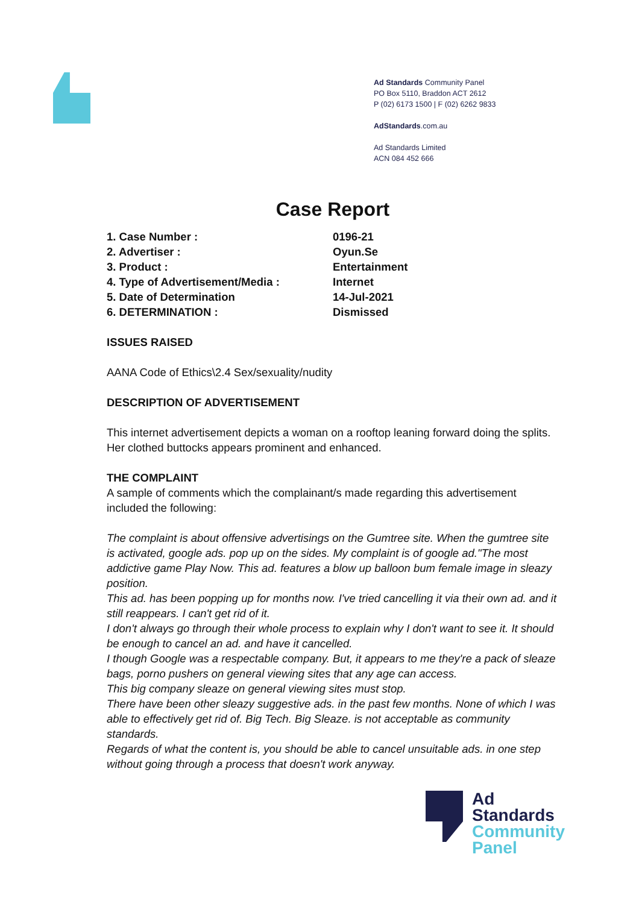Ad Standards Community Panel
PO Box 5110, Braddon ACT 2612
P (02) 6173 1500 | F (02) 6262 9833
AdStandards.com.au
Ad Standards Limited
ACN 084 452 666
Case Report
1. Case Number : 0196-21
2. Advertiser : Oyun.Se
3. Product : Entertainment
4. Type of Advertisement/Media : Internet
5. Date of Determination 14-Jul-2021
6. DETERMINATION : Dismissed
ISSUES RAISED
AANA Code of Ethics\2.4 Sex/sexuality/nudity
DESCRIPTION OF ADVERTISEMENT
This internet advertisement depicts a woman on a rooftop leaning forward doing the splits. Her clothed buttocks appears prominent and enhanced.
THE COMPLAINT
A sample of comments which the complainant/s made regarding this advertisement included the following:
The complaint is about offensive advertisings on the Gumtree site. When the gumtree site is activated, google ads. pop up on the sides. My complaint is of google ad."The most addictive game Play Now. This ad. features a blow up balloon bum female image in sleazy position.
This ad. has been popping up for months now. I've tried cancelling it via their own ad. and it still reappears. I can't get rid of it.
I don't always go through their whole process to explain why I don't want to see it. It should be enough to cancel an ad. and have it cancelled.
I though Google was a respectable company. But, it appears to me they're a pack of sleaze bags, porno pushers on general viewing sites that any age can access.
This big company sleaze on general viewing sites must stop.
There have been other sleazy suggestive ads. in the past few months. None of which I was able to effectively get rid of. Big Tech. Big Sleaze. is not acceptable as community standards.
Regards of what the content is, you should be able to cancel unsuitable ads. in one step without going through a process that doesn't work anyway.
Ad
Standards
Community
Panel